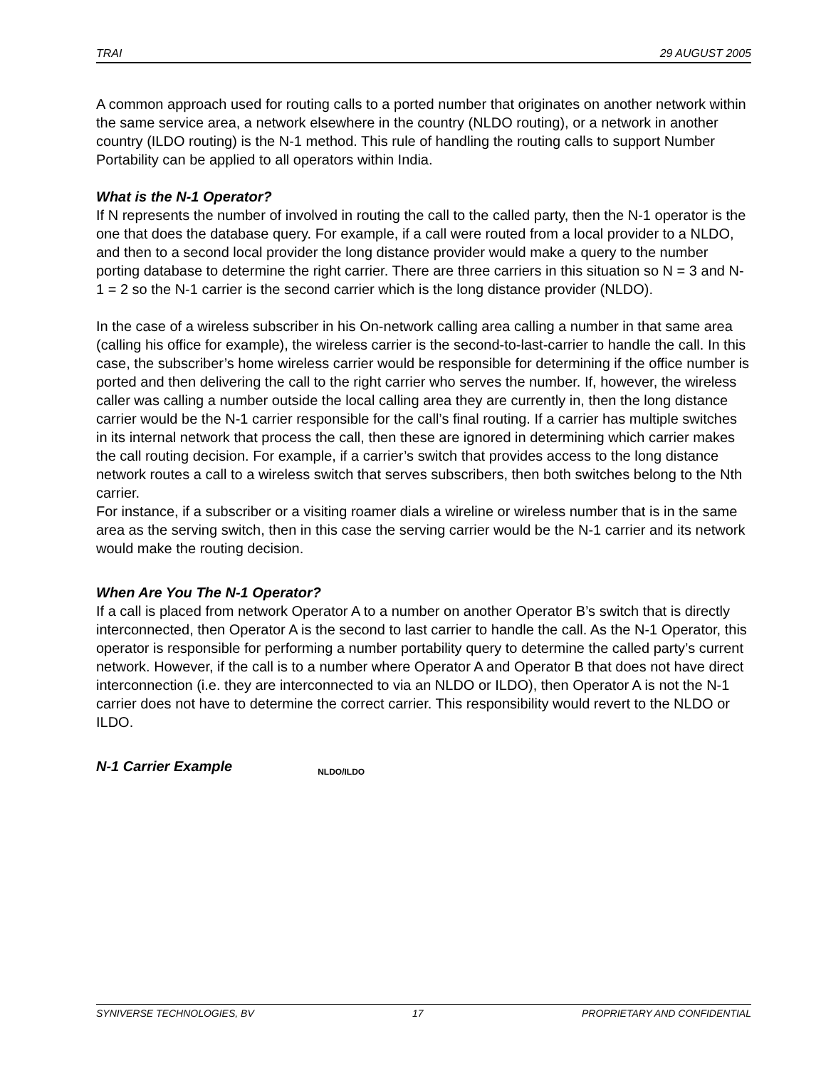TRAI 29 AUGUST 2005
A common approach used for routing calls to a ported number that originates on another network within the same service area, a network elsewhere in the country (NLDO routing), or a network in another country (ILDO routing) is the N-1 method. This rule of handling the routing calls to support Number Portability can be applied to all operators within India.
What is the N-1 Operator?
If N represents the number of involved in routing the call to the called party, then the N-1 operator is the one that does the database query. For example, if a call were routed from a local provider to a NLDO, and then to a second local provider the long distance provider would make a query to the number porting database to determine the right carrier. There are three carriers in this situation so N = 3 and N-1 = 2 so the N-1 carrier is the second carrier which is the long distance provider (NLDO).
In the case of a wireless subscriber in his On-network calling area calling a number in that same area (calling his office for example), the wireless carrier is the second-to-last-carrier to handle the call. In this case, the subscriber’s home wireless carrier would be responsible for determining if the office number is ported and then delivering the call to the right carrier who serves the number. If, however, the wireless caller was calling a number outside the local calling area they are currently in, then the long distance carrier would be the N-1 carrier responsible for the call’s final routing. If a carrier has multiple switches in its internal network that process the call, then these are ignored in determining which carrier makes the call routing decision. For example, if a carrier’s switch that provides access to the long distance network routes a call to a wireless switch that serves subscribers, then both switches belong to the Nth carrier.
For instance, if a subscriber or a visiting roamer dials a wireline or wireless number that is in the same area as the serving switch, then in this case the serving carrier would be the N-1 carrier and its network would make the routing decision.
When Are You The N-1 Operator?
If a call is placed from network Operator A to a number on another Operator B’s switch that is directly interconnected, then Operator A is the second to last carrier to handle the call. As the N-1 Operator, this operator is responsible for performing a number portability query to determine the called party’s current network. However, if the call is to a number where Operator A and Operator B that does not have direct interconnection (i.e. they are interconnected to via an NLDO or ILDO), then Operator A is not the N-1 carrier does not have to determine the correct carrier. This responsibility would revert to the NLDO or ILDO.
N-1 Carrier Example
NLDO/ILDO
SYNIVERSE TECHNOLOGIES, BV 17 PROPRIETARY AND CONFIDENTIAL